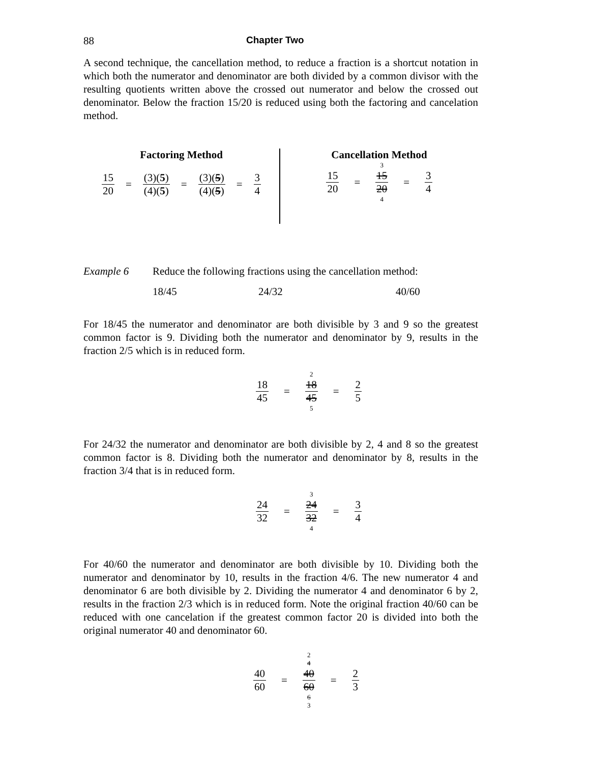88 Chapter Two
A second technique, the cancellation method, to reduce a fraction is a shortcut notation in which both the numerator and denominator are both divided by a common divisor with the resulting quotients written above the crossed out numerator and below the crossed out denominator. Below the fraction 15/20 is reduced using both the factoring and cancelation method.
Factoring Method
15 20 = (3)(5) (4)(5) = (3)(5) (4)(5) = 3 4
Cancellation Method
15 20 = 3 15 20 4 = 3 4
Example 6 Reduce the following fractions using the cancellation method:
18/45 24/32 40/60
For 18/45 the numerator and denominator are both divisible by 3 and 9 so the greatest common factor is 9. Dividing both the numerator and denominator by 9, results in the fraction 2/5 which is in reduced form.
18 45 = 2 18 45 5 = 2 5
For 24/32 the numerator and denominator are both divisible by 2, 4 and 8 so the greatest common factor is 8. Dividing both the numerator and denominator by 8, results in the fraction 3/4 that is in reduced form.
24 32 = 3 24 32 4 = 3 4
For 40/60 the numerator and denominator are both divisible by 10. Dividing both the numerator and denominator by 10, results in the fraction 4/6. The new numerator 4 and denominator 6 are both divisible by 2. Dividing the numerator 4 and denominator 6 by 2, results in the fraction 2/3 which is in reduced form. Note the original fraction 40/60 can be reduced with one cancelation if the greatest common factor 20 is divided into both the original numerator 40 and denominator 60.
40 60 = 2 4 40 60 6 3 = 2 3